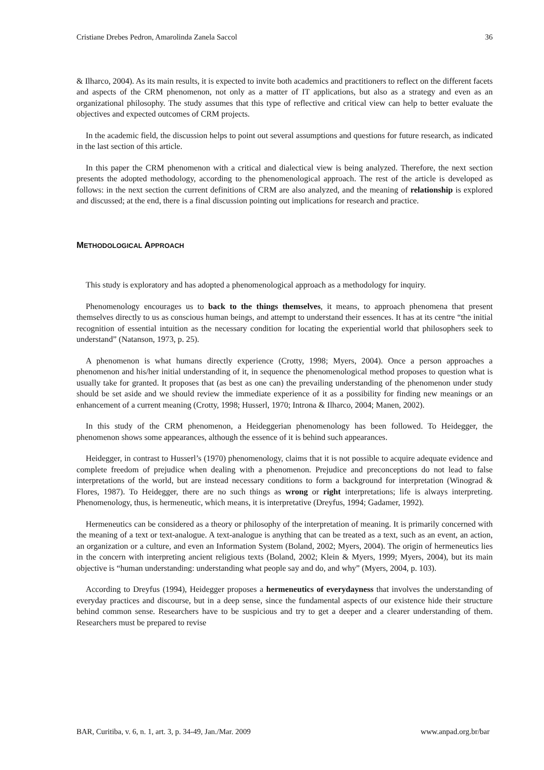Cristiane Drebes Pedron, Amarolinda Zanela Saccol 36
& Ilharco, 2004). As its main results, it is expected to invite both academics and practitioners to reflect on the different facets and aspects of the CRM phenomenon, not only as a matter of IT applications, but also as a strategy and even as an organizational philosophy. The study assumes that this type of reflective and critical view can help to better evaluate the objectives and expected outcomes of CRM projects.
In the academic field, the discussion helps to point out several assumptions and questions for future research, as indicated in the last section of this article.
In this paper the CRM phenomenon with a critical and dialectical view is being analyzed. Therefore, the next section presents the adopted methodology, according to the phenomenological approach. The rest of the article is developed as follows: in the next section the current definitions of CRM are also analyzed, and the meaning of relationship is explored and discussed; at the end, there is a final discussion pointing out implications for research and practice.
METHODOLOGICAL APPROACH
This study is exploratory and has adopted a phenomenological approach as a methodology for inquiry.
Phenomenology encourages us to back to the things themselves, it means, to approach phenomena that present themselves directly to us as conscious human beings, and attempt to understand their essences. It has at its centre “the initial recognition of essential intuition as the necessary condition for locating the experiential world that philosophers seek to understand” (Natanson, 1973, p. 25).
A phenomenon is what humans directly experience (Crotty, 1998; Myers, 2004). Once a person approaches a phenomenon and his/her initial understanding of it, in sequence the phenomenological method proposes to question what is usually take for granted. It proposes that (as best as one can) the prevailing understanding of the phenomenon under study should be set aside and we should review the immediate experience of it as a possibility for finding new meanings or an enhancement of a current meaning (Crotty, 1998; Husserl, 1970; Introna & Ilharco, 2004; Manen, 2002).
In this study of the CRM phenomenon, a Heideggerian phenomenology has been followed. To Heidegger, the phenomenon shows some appearances, although the essence of it is behind such appearances.
Heidegger, in contrast to Husserl’s (1970) phenomenology, claims that it is not possible to acquire adequate evidence and complete freedom of prejudice when dealing with a phenomenon. Prejudice and preconceptions do not lead to false interpretations of the world, but are instead necessary conditions to form a background for interpretation (Winograd & Flores, 1987). To Heidegger, there are no such things as wrong or right interpretations; life is always interpreting. Phenomenology, thus, is hermeneutic, which means, it is interpretative (Dreyfus, 1994; Gadamer, 1992).
Hermeneutics can be considered as a theory or philosophy of the interpretation of meaning. It is primarily concerned with the meaning of a text or text-analogue. A text-analogue is anything that can be treated as a text, such as an event, an action, an organization or a culture, and even an Information System (Boland, 2002; Myers, 2004). The origin of hermeneutics lies in the concern with interpreting ancient religious texts (Boland, 2002; Klein & Myers, 1999; Myers, 2004), but its main objective is “human understanding: understanding what people say and do, and why” (Myers, 2004, p. 103).
According to Dreyfus (1994), Heidegger proposes a hermeneutics of everydayness that involves the understanding of everyday practices and discourse, but in a deep sense, since the fundamental aspects of our existence hide their structure behind common sense. Researchers have to be suspicious and try to get a deeper and a clearer understanding of them. Researchers must be prepared to revise
BAR, Curitiba, v. 6, n. 1, art. 3, p. 34-49, Jan./Mar. 2009 www.anpad.org.br/bar